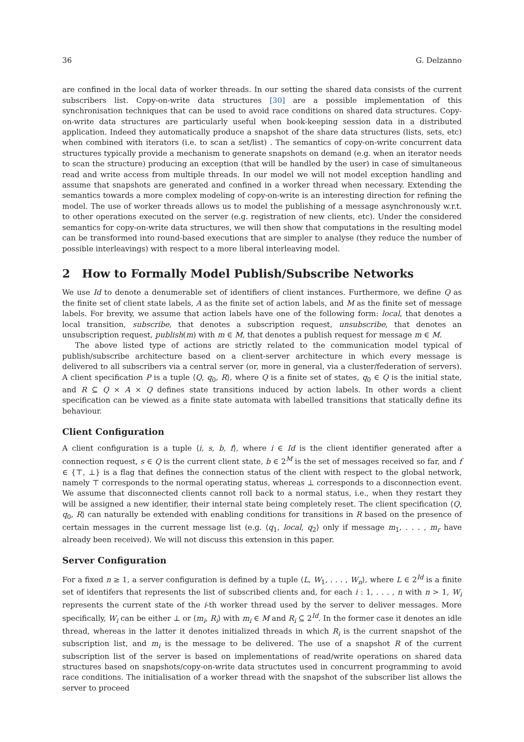36 G. Delzanno
are confined in the local data of worker threads. In our setting the shared data consists of the current subscribers list. Copy-on-write data structures [30] are a possible implementation of this synchronisation techniques that can be used to avoid race conditions on shared data structures. Copy-on-write data structures are particularly useful when book-keeping session data in a distributed application. Indeed they automatically produce a snapshot of the share data structures (lists, sets, etc) when combined with iterators (i.e. to scan a set/list) . The semantics of copy-on-write concurrent data structures typically provide a mechanism to generate snapshots on demand (e.g. when an iterator needs to scan the structure) producing an exception (that will be handled by the user) in case of simultaneous read and write access from multiple threads. In our model we will not model exception handling and assume that snapshots are generated and confined in a worker thread when necessary. Extending the semantics towards a more complex modeling of copy-on-write is an interesting direction for refining the model. The use of worker threads allows us to model the publishing of a message asynchronously w.r.t. to other operations executed on the server (e.g. registration of new clients, etc). Under the considered semantics for copy-on-write data structures, we will then show that computations in the resulting model can be transformed into round-based executions that are simpler to analyse (they reduce the number of possible interleavings) with respect to a more liberal interleaving model.
2 How to Formally Model Publish/Subscribe Networks
We use Id to denote a denumerable set of identifiers of client instances. Furthermore, we define Q as the finite set of client state labels, A as the finite set of action labels, and M as the finite set of message labels. For brevity, we assume that action labels have one of the following form: local, that denotes a local transition, subscribe, that denotes a subscription request, unsubscribe, that denotes an unsubscription request, publish(m) with m ∈ M, that denotes a publish request for message m ∈ M.
The above listed type of actions are strictly related to the communication model typical of publish/subscribe architecture based on a client-server architecture in which every message is delivered to all subscribers via a central server (or, more in general, via a cluster/federation of servers). A client specification P is a tuple ⟨Q, q<sub>0</sub>, R⟩, where Q is a finite set of states, q<sub>0</sub> ∈ Q is the initial state, and R ⊆ Q × A × Q defines state transitions induced by action labels. In other words a client specification can be viewed as a finite state automata with labelled transitions that statically define its behaviour.
Client Configuration
A client configuration is a tuple ⟨i, s, b, f⟩, where i ∈ Id is the client identifier generated after a connection request, s ∈ Q is the current client state, b ∈ 2<sup>M</sup> is the set of messages received so far, and f ∈ {⊤, ⊥} is a flag that defines the connection status of the client with respect to the global network, namely ⊤ corresponds to the normal operating status, whereas ⊥ corresponds to a disconnection event. We assume that disconnected clients cannot roll back to a normal status, i.e., when they restart they will be assigned a new identifier, their internal state being completely reset. The client specification ⟨Q, q<sub>0</sub>, R⟩ can naturally be extended with enabling conditions for transitions in R based on the presence of certain messages in the current message list (e.g. ⟨q<sub>1</sub>, local, q<sub>2</sub>⟩ only if message m<sub>1</sub>, . . . , m<sub>r</sub> have already been received). We will not discuss this extension in this paper.
Server Configuration
For a fixed n ≥ 1, a server configuration is defined by a tuple ⟨L, W<sub>1</sub>, . . . , W<sub>n</sub>⟩, where L ∈ 2<sup>Id</sup> is a finite set of identifers that represents the list of subscribed clients and, for each i : 1, . . . , n with n > 1, W<sub>i</sub> represents the current state of the i-th worker thread used by the server to deliver messages. More specifically, W<sub>i</sub> can be either ⊥ or ⟨m<sub>i</sub>, R<sub>i</sub>⟩ with m<sub>i</sub> ∈ M and R<sub>i</sub> ⊆ 2<sup>Id</sup>. In the former case it denotes an idle thread, whereas in the latter it denotes initialized threads in which R<sub>i</sub> is the current snapshot of the subscription list, and m<sub>i</sub> is the message to be delivered. The use of a snapshot R of the current subscription list of the server is based on implementations of read/write operations on shared data structures based on snapshots/copy-on-write data structutes used in concurrent programming to avoid race conditions. The initialisation of a worker thread with the snapshot of the subscriber list allows the server to proceed